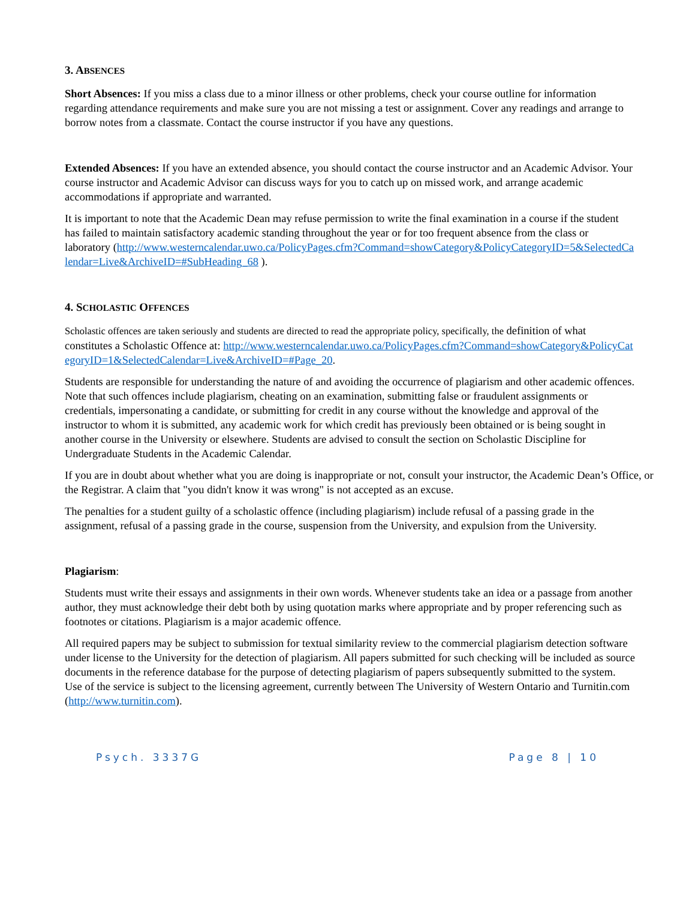3. ABSENCES
Short Absences: If you miss a class due to a minor illness or other problems, check your course outline for information regarding attendance requirements and make sure you are not missing a test or assignment. Cover any readings and arrange to borrow notes from a classmate. Contact the course instructor if you have any questions.
Extended Absences: If you have an extended absence, you should contact the course instructor and an Academic Advisor. Your course instructor and Academic Advisor can discuss ways for you to catch up on missed work, and arrange academic accommodations if appropriate and warranted.
It is important to note that the Academic Dean may refuse permission to write the final examination in a course if the student has failed to maintain satisfactory academic standing throughout the year or for too frequent absence from the class or laboratory (http://www.westerncalendar.uwo.ca/PolicyPages.cfm?Command=showCategory&PolicyCategoryID=5&SelectedCalendar=Live&ArchiveID=#SubHeading_68 ).
4. SCHOLASTIC OFFENCES
Scholastic offences are taken seriously and students are directed to read the appropriate policy, specifically, the definition of what constitutes a Scholastic Offence at: http://www.westerncalendar.uwo.ca/PolicyPages.cfm?Command=showCategory&PolicyCategoryID=1&SelectedCalendar=Live&ArchiveID=#Page_20.
Students are responsible for understanding the nature of and avoiding the occurrence of plagiarism and other academic offences. Note that such offences include plagiarism, cheating on an examination, submitting false or fraudulent assignments or credentials, impersonating a candidate, or submitting for credit in any course without the knowledge and approval of the instructor to whom it is submitted, any academic work for which credit has previously been obtained or is being sought in another course in the University or elsewhere. Students are advised to consult the section on Scholastic Discipline for Undergraduate Students in the Academic Calendar.
If you are in doubt about whether what you are doing is inappropriate or not, consult your instructor, the Academic Dean’s Office, or the Registrar. A claim that "you didn't know it was wrong" is not accepted as an excuse.
The penalties for a student guilty of a scholastic offence (including plagiarism) include refusal of a passing grade in the assignment, refusal of a passing grade in the course, suspension from the University, and expulsion from the University.
Plagiarism:
Students must write their essays and assignments in their own words. Whenever students take an idea or a passage from another author, they must acknowledge their debt both by using quotation marks where appropriate and by proper referencing such as footnotes or citations. Plagiarism is a major academic offence.
All required papers may be subject to submission for textual similarity review to the commercial plagiarism detection software under license to the University for the detection of plagiarism. All papers submitted for such checking will be included as source documents in the reference database for the purpose of detecting plagiarism of papers subsequently submitted to the system. Use of the service is subject to the licensing agreement, currently between The University of Western Ontario and Turnitin.com (http://www.turnitin.com).
Psych. 3337G Page 8 | 10